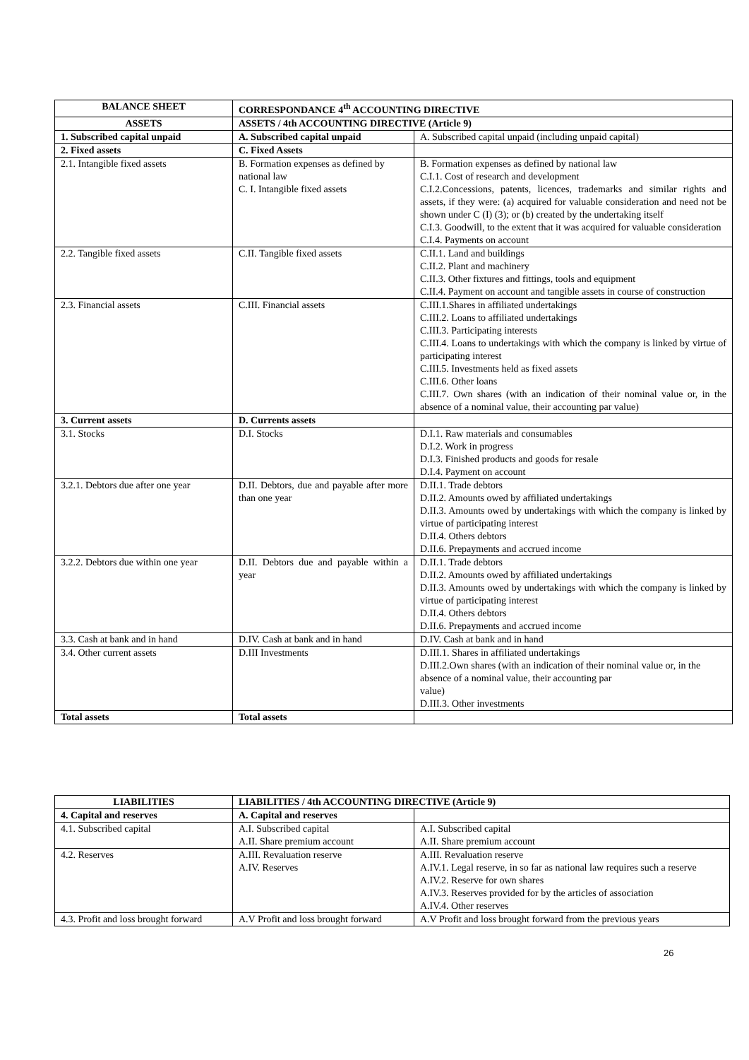| BALANCE SHEET | CORRESPONDANCE 4<sup>th</sup> ACCOUNTING DIRECTIVE | |
| --- | --- | --- |
| ASSETS | ASSETS / 4th ACCOUNTING DIRECTIVE (Article 9) | |
| 1. Subscribed capital unpaid | A. Subscribed capital unpaid | A. Subscribed capital unpaid (including unpaid capital) |
| 2. Fixed assets | C. Fixed Assets | |
| 2.1. Intangible fixed assets | B. Formation expenses as defined by national law C. I. Intangible fixed assets | B. Formation expenses as defined by national law C.I.1. Cost of research and development C.I.2.Concessions, patents, licences, trademarks and similar rights and assets, if they were: (a) acquired for valuable consideration and need not be shown under C (I) (3); or (b) created by the undertaking itself C.I.3. Goodwill, to the extent that it was acquired for valuable consideration C.I.4. Payments on account |
| 2.2. Tangible fixed assets | C.II. Tangible fixed assets | C.II.1. Land and buildings C.II.2. Plant and machinery C.II.3. Other fixtures and fittings, tools and equipment C.II.4. Payment on account and tangible assets in course of construction |
| 2.3. Financial assets | C.III. Financial assets | C.III.1.Shares in affiliated undertakings C.III.2. Loans to affiliated undertakings C.III.3. Participating interests C.III.4. Loans to undertakings with which the company is linked by virtue of participating interest C.III.5. Investments held as fixed assets C.III.6. Other loans C.III.7. Own shares (with an indication of their nominal value or, in the absence of a nominal value, their accounting par value) |
| 3. Current assets | D. Currents assets | |
| 3.1. Stocks | D.I. Stocks | D.I.1. Raw materials and consumables D.I.2. Work in progress D.I.3. Finished products and goods for resale D.I.4. Payment on account |
| 3.2.1. Debtors due after one year | D.II. Debtors, due and payable after more than one year | D.II.1. Trade debtors D.II.2. Amounts owed by affiliated undertakings D.II.3. Amounts owed by undertakings with which the company is linked by virtue of participating interest D.II.4. Others debtors D.II.6. Prepayments and accrued income |
| 3.2.2. Debtors due within one year | D.II. Debtors due and payable within a year | D.II.1. Trade debtors D.II.2. Amounts owed by affiliated undertakings D.II.3. Amounts owed by undertakings with which the company is linked by virtue of participating interest D.II.4. Others debtors D.II.6. Prepayments and accrued income |
| 3.3. Cash at bank and in hand | D.IV. Cash at bank and in hand | D.IV. Cash at bank and in hand |
| 3.4. Other current assets | D.III Investments | D.III.1. Shares in affiliated undertakings D.III.2.Own shares (with an indication of their nominal value or, in the absence of a nominal value, their accounting par value) D.III.3. Other investments |
| Total assets | Total assets | |
| LIABILITIES | LIABILITIES / 4th ACCOUNTING DIRECTIVE (Article 9) | |
| --- | --- | --- |
| 4. Capital and reserves | A. Capital and reserves | |
| 4.1. Subscribed capital | A.I. Subscribed capital A.II. Share premium account | A.I. Subscribed capital A.II. Share premium account |
| 4.2. Reserves | A.III. Revaluation reserve A.IV. Reserves | A.III. Revaluation reserve A.IV.1. Legal reserve, in so far as national law requires such a reserve A.IV.2. Reserve for own shares A.IV.3. Reserves provided for by the articles of association A.IV.4. Other reserves |
| 4.3. Profit and loss brought forward | A.V Profit and loss brought forward | A.V Profit and loss brought forward from the previous years |
26